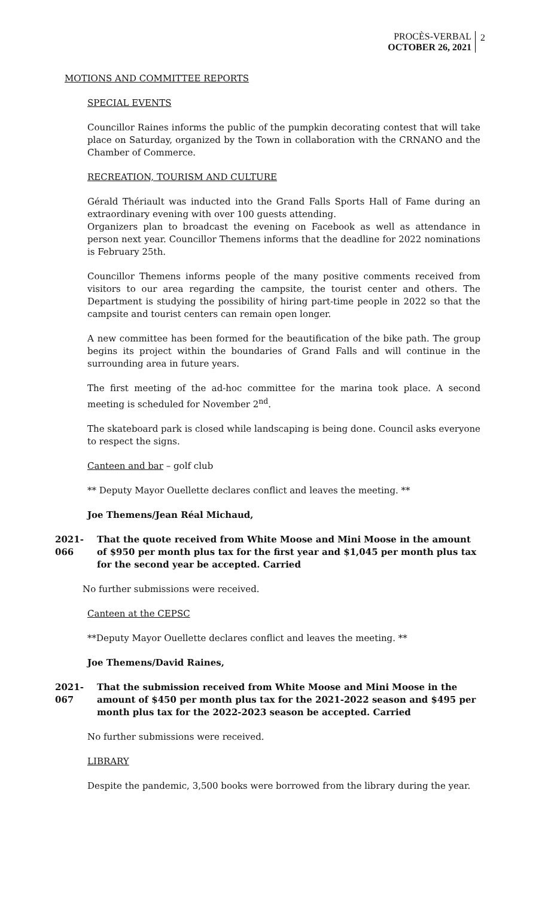PROCÈS-VERBAL
OCTOBER 26, 2021
2
MOTIONS AND COMMITTEE REPORTS
SPECIAL EVENTS
Councillor Raines informs the public of the pumpkin decorating contest that will take place on Saturday, organized by the Town in collaboration with the CRNANO and the Chamber of Commerce.
RECREATION, TOURISM AND CULTURE
Gérald Thériault was inducted into the Grand Falls Sports Hall of Fame during an extraordinary evening with over 100 guests attending.
Organizers plan to broadcast the evening on Facebook as well as attendance in person next year. Councillor Themens informs that the deadline for 2022 nominations is February 25th.
Councillor Themens informs people of the many positive comments received from visitors to our area regarding the campsite, the tourist center and others. The Department is studying the possibility of hiring part-time people in 2022 so that the campsite and tourist centers can remain open longer.
A new committee has been formed for the beautification of the bike path. The group begins its project within the boundaries of Grand Falls and will continue in the surrounding area in future years.
The first meeting of the ad-hoc committee for the marina took place. A second meeting is scheduled for November 2<sup>nd</sup>.
The skateboard park is closed while landscaping is being done. Council asks everyone to respect the signs.
Canteen and bar – golf club
** Deputy Mayor Ouellette declares conflict and leaves the meeting. **
Joe Themens/Jean Réal Michaud,
2021-066
That the quote received from White Moose and Mini Moose in the amount of $950 per month plus tax for the first year and $1,045 per month plus tax for the second year be accepted. Carried
No further submissions were received.
Canteen at the CEPSC
**Deputy Mayor Ouellette declares conflict and leaves the meeting. **
Joe Themens/David Raines,
2021-067
That the submission received from White Moose and Mini Moose in the amount of $450 per month plus tax for the 2021-2022 season and $495 per month plus tax for the 2022-2023 season be accepted. Carried
No further submissions were received.
LIBRARY
Despite the pandemic, 3,500 books were borrowed from the library during the year.